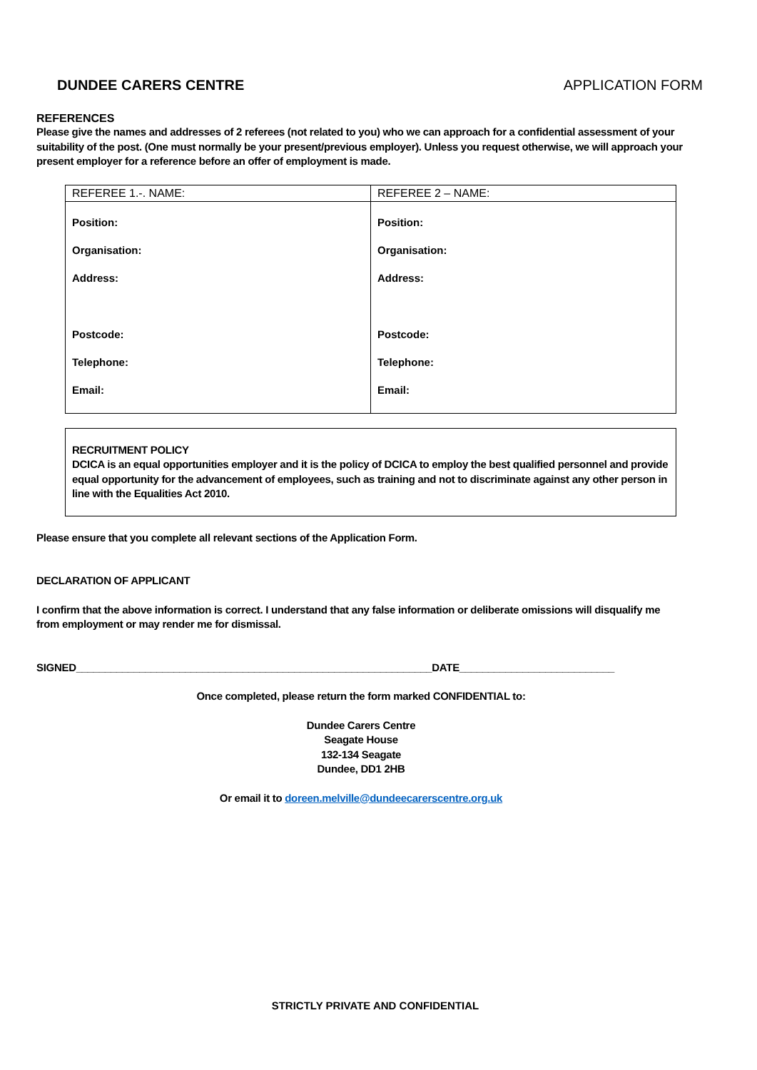DUNDEE CARERS CENTRE APPLICATION FORM
REFERENCES
Please give the names and addresses of 2 referees (not related to you) who we can approach for a confidential assessment of your suitability of the post. (One must normally be your present/previous employer). Unless you request otherwise, we will approach your present employer for a reference before an offer of employment is made.
| REFEREE 1.-. NAME: | REFEREE 2 – NAME: |
| Position: Organisation: Address: Postcode: Telephone: Email: | Position: Organisation: Address: Postcode: Telephone: Email: |
RECRUITMENT POLICY
DCICA is an equal opportunities employer and it is the policy of DCICA to employ the best qualified personnel and provide equal opportunity for the advancement of employees, such as training and not to discriminate against any other person in line with the Equalities Act 2010.
Please ensure that you complete all relevant sections of the Application Form.
DECLARATION OF APPLICANT
I confirm that the above information is correct. I understand that any false information or deliberate omissions will disqualify me from employment or may render me for dismissal.
SIGNED______________________________________________________________DATE___________________________
Once completed, please return the form marked CONFIDENTIAL to:
Dundee Carers Centre
Seagate House
132-134 Seagate
Dundee, DD1 2HB
Or email it to doreen.melville@dundeecarerscentre.org.uk
STRICTLY PRIVATE AND CONFIDENTIAL